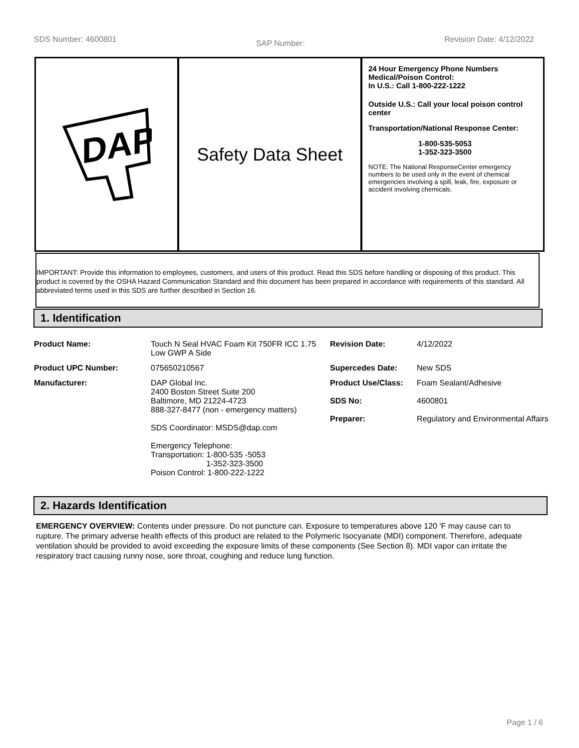SDS Number: 4600801 SAP Number: Revision Date: 4/12/2022
DAP
Safety Data Sheet
24 Hour Emergency Phone Numbers
Medical/Poison Control:
In U.S.: Call 1-800-222-1222
Outside U.S.: Call your local poison control center
Transportation/National Response Center:
1-800-535-5053
1-352-323-3500
NOTE: The National ResponseCenter emergency numbers to be used only in the event of chemical emergencies involving a spill, leak, fire, exposure or accident involving chemicals.
IMPORTANT: Provide this information to employees, customers, and users of this product. Read this SDS before handling or disposing of this product. This product is covered by the OSHA Hazard Communication Standard and this document has been prepared in accordance with requirements of this standard. All abbreviated terms used in this SDS are further described in Section 16.
1. Identification
| Product Name: | Touch N Seal HVAC Foam Kit 750FR ICC 1.75 Low GWP A Side | Revision Date: | 4/12/2022 |
| Product UPC Number: | 075650210567 | Supercedes Date: | New SDS |
| Manufacturer: | DAP Global Inc. 2400 Boston Street Suite 200 Baltimore, MD 21224-4723 888-327-8477 (non - emergency matters) SDS Coordinator: MSDS@dap.com Emergency Telephone: Transportation: 1-800-535 -5053 1-352-323-3500 Poison Control: 1-800-222-1222 | Product Use/Class: SDS No: Preparer: | Foam Sealant/Adhesive 4600801 Regulatory and Environmental Affairs |
2. Hazards Identification
EMERGENCY OVERVIEW: Contents under pressure. Do not puncture can. Exposure to temperatures above 120 'F may cause can to rupture. The primary adverse health effects of this product are related to the Polymeric Isocyanate (MDI) component. Therefore, adequate ventilation should be provided to avoid exceeding the exposure limits of these components (See Section 8). MDI vapor can irritate the respiratory tract causing runny nose, sore throat, coughing and reduce lung function.
Page 1 / 6